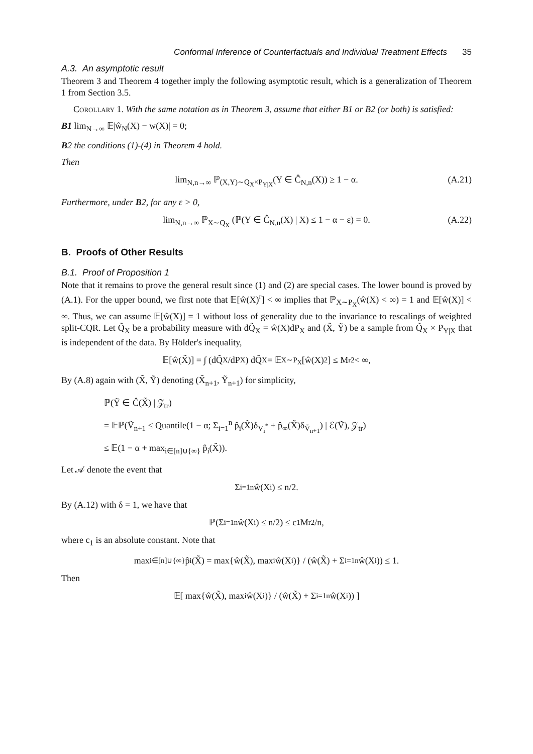Conformal Inference of Counterfactuals and Individual Treatment Effects 35
A.3. An asymptotic result
Theorem 3 and Theorem 4 together imply the following asymptotic result, which is a generalization of Theorem 1 from Section 3.5.
Corollary 1. With the same notation as in Theorem 3, assume that either B1 or B2 (or both) is satisfied:
B1 lim<sub>N→∞</sub> 𝔼|ŵ<sub>N</sub>(X) − w(X)| = 0;
B2 the conditions (1)-(4) in Theorem 4 hold.
Then
lim<sub>N,n→∞</sub> ℙ<sub>(X,Y)∼Q<sub>X</sub>×P<sub>Y|X</sub></sub>(Y ∈ Ĉ<sub>N,n</sub>(X)) ≥ 1 − α. (A.21)
Furthermore, under B2, for any ε > 0,
lim<sub>N,n→∞</sub> ℙ<sub>X∼Q<sub>X</sub></sub> (ℙ(Y ∈ Ĉ<sub>N,n</sub>(X) | X) ≤ 1 − α − ε) = 0. (A.22)
B. Proofs of Other Results
B.1. Proof of Proposition 1
Note that it remains to prove the general result since (1) and (2) are special cases. The lower bound is proved by (A.1). For the upper bound, we first note that 𝔼[ŵ(X)<sup>r</sup>] < ∞ implies that ℙ<sub>X∼P<sub>X</sub></sub>(ŵ(X) < ∞) = 1 and 𝔼[ŵ(X)] < ∞. Thus, we can assume 𝔼[ŵ(X)] = 1 without loss of generality due to the invariance to rescalings of weighted split-CQR. Let Q̃<sub>X</sub> be a probability measure with dQ̃<sub>X</sub> = ŵ(X)dP<sub>X</sub> and (X̃, Ỹ) be a sample from Q̃<sub>X</sub> × P<sub>Y|X</sub> that is independent of the data. By Hölder's inequality,
𝔼[ŵ(X̃)] = ∫ (dQ̃<sub>X</sub>/dP<sub>X</sub>) dQ̃<sub>X</sub> = 𝔼<sub>X∼P<sub>X</sub></sub>[ŵ(X)<sup>2</sup>] ≤ M<sub>r</sub><sup>2</sup> < ∞,
By (A.8) again with (X̃, Ỹ) denoting (X̃<sub>n+1</sub>, Ỹ<sub>n+1</sub>) for simplicity,
ℙ(Ỹ ∈ Ĉ(X̃) | 𝒵<sub>tr</sub>)
= 𝔼ℙ(Ṽ<sub>n+1</sub> ≤ Quantile(1 − α; Σ<sub>i=1</sub><sup>n</sup> p̂<sub>i</sub>(X̃)δ<sub>V<sub>i</sub><sup>*</sup></sub> + p̂<sub>∞</sub>(X̃)δ<sub>Ṽ<sub>n+1</sub></sub>) | ℰ(Ṽ), 𝒵<sub>tr</sub>)
≤ 𝔼(1 − α + max<sub>i∈[n]∪{∞}</sub> p̂<sub>i</sub>(X̃)).
Let 𝒜 denote the event that
Σ<sub>i=1</sub><sup>n</sup> ŵ(X<sub>i</sub>) ≤ n/2.
By (A.12) with δ = 1, we have that
ℙ(Σ<sub>i=1</sub><sup>n</sup> ŵ(X<sub>i</sub>) ≤ n/2) ≤ c<sub>1</sub>M<sub>r</sub><sup>2</sup>/n,
where c<sub>1</sub> is an absolute constant. Note that
max<sub>i∈[n]∪{∞}</sub> p̂<sub>i</sub>(X̃) = max{ŵ(X̃), max<sub>i</sub> ŵ(X<sub>i</sub>)} / (ŵ(X̃) + Σ<sub>i=1</sub><sup>n</sup> ŵ(X<sub>i</sub>)) ≤ 1.
Then
𝔼[ max{ŵ(X̃), max<sub>i</sub> ŵ(X<sub>i</sub>)} / (ŵ(X̃) + Σ<sub>i=1</sub><sup>n</sup> ŵ(X<sub>i</sub>)) ]